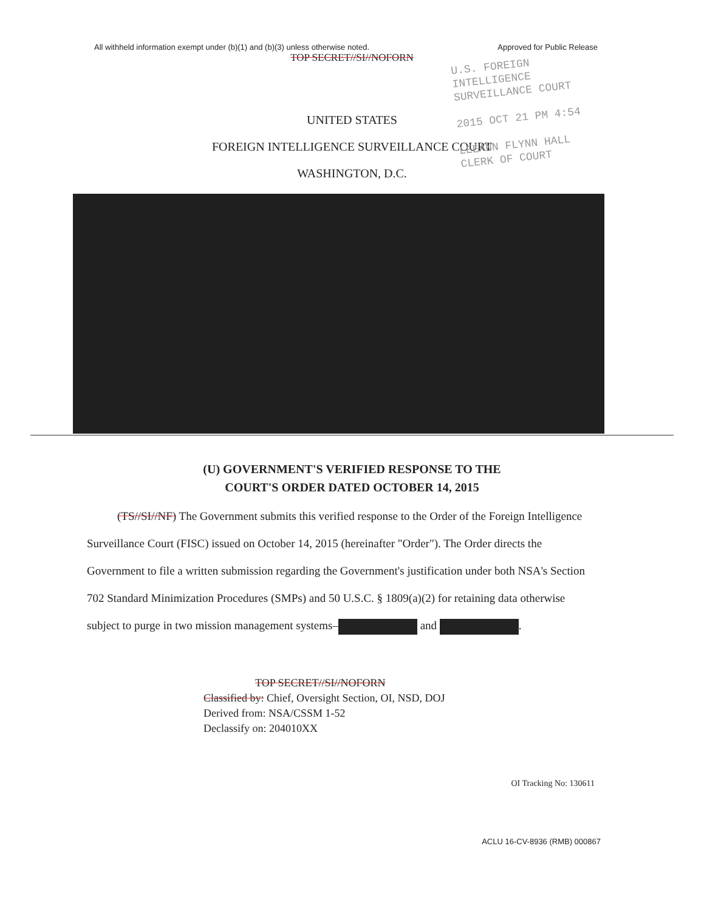All withheld information exempt under (b)(1) and (b)(3) unless otherwise noted. Approved for Public Release
TOP SECRET//SI//NOFORN
U.S. FOREIGN
INTELLIGENCE
SURVEILLANCE COURT
2015 OCT 21 PM 4:54
LEEANN FLYNN HALL
CLERK OF COURT
UNITED STATES
FOREIGN INTELLIGENCE SURVEILLANCE COURT
WASHINGTON, D.C.
(U) GOVERNMENT'S VERIFIED RESPONSE TO THE
COURT'S ORDER DATED OCTOBER 14, 2015
(TS//SI//NF) The Government submits this verified response to the Order of the Foreign Intelligence Surveillance Court (FISC) issued on October 14, 2015 (hereinafter "Order"). The Order directs the Government to file a written submission regarding the Government's justification under both NSA's Section 702 Standard Minimization Procedures (SMPs) and 50 U.S.C. § 1809(a)(2) for retaining data otherwise subject to purge in two mission management systems– and .
TOP SECRET//SI//NOFORN
Classified by: Chief, Oversight Section, OI, NSD, DOJ
Derived from: NSA/CSSM 1-52
Declassify on: 204010XX
OI Tracking No: 130611
ACLU 16-CV-8936 (RMB) 000867